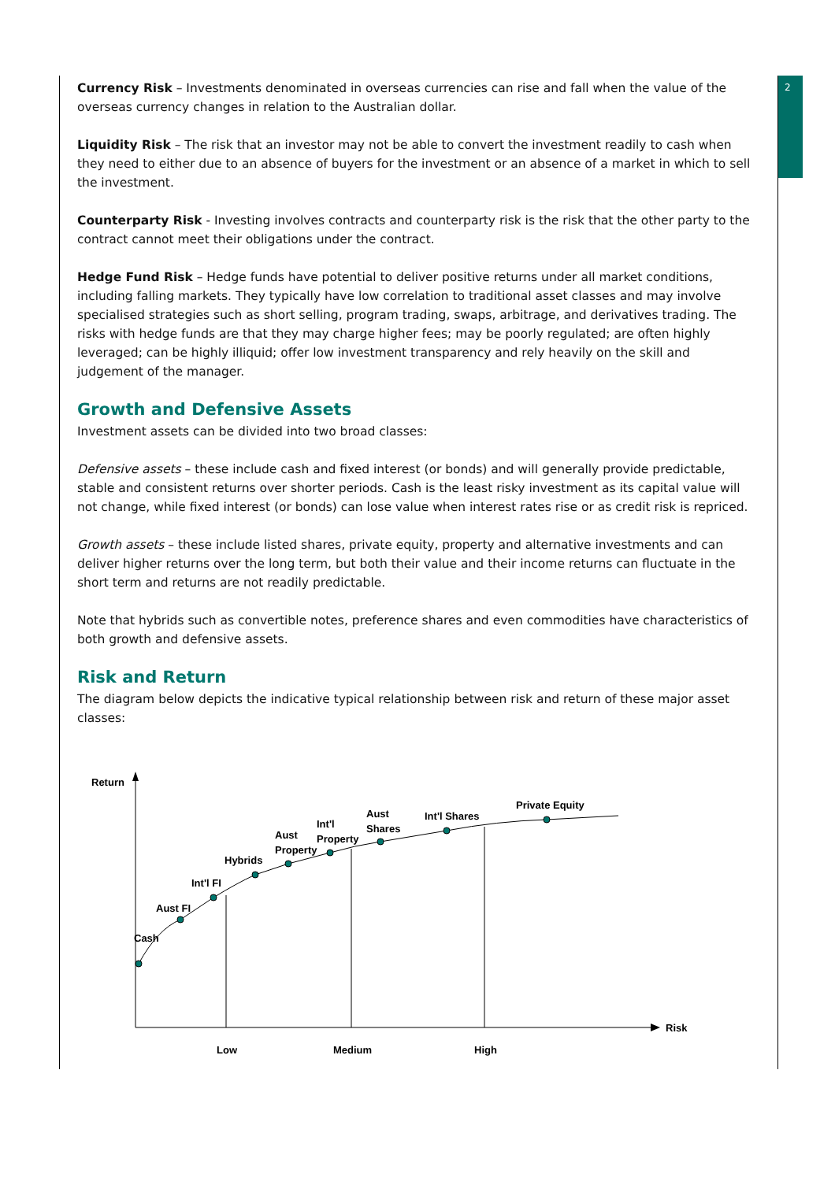2
Currency Risk – Investments denominated in overseas currencies can rise and fall when the value of the overseas currency changes in relation to the Australian dollar.
Liquidity Risk – The risk that an investor may not be able to convert the investment readily to cash when they need to either due to an absence of buyers for the investment or an absence of a market in which to sell the investment.
Counterparty Risk - Investing involves contracts and counterparty risk is the risk that the other party to the contract cannot meet their obligations under the contract.
Hedge Fund Risk – Hedge funds have potential to deliver positive returns under all market conditions, including falling markets. They typically have low correlation to traditional asset classes and may involve specialised strategies such as short selling, program trading, swaps, arbitrage, and derivatives trading. The risks with hedge funds are that they may charge higher fees; may be poorly regulated; are often highly leveraged; can be highly illiquid; offer low investment transparency and rely heavily on the skill and judgement of the manager.
Growth and Defensive Assets
Investment assets can be divided into two broad classes:
Defensive assets – these include cash and fixed interest (or bonds) and will generally provide predictable, stable and consistent returns over shorter periods. Cash is the least risky investment as its capital value will not change, while fixed interest (or bonds) can lose value when interest rates rise or as credit risk is repriced.
Growth assets – these include listed shares, private equity, property and alternative investments and can deliver higher returns over the long term, but both their value and their income returns can fluctuate in the short term and returns are not readily predictable.
Note that hybrids such as convertible notes, preference shares and even commodities have characteristics of both growth and defensive assets.
Risk and Return
The diagram below depicts the indicative typical relationship between risk and return of these major asset classes:
Return
Risk
Low
Medium
High
Cash
Aust FI
Int'l FI
Hybrids
Aust
Property
Int'l
Property
Aust
Shares
Int'l Shares
Private Equity